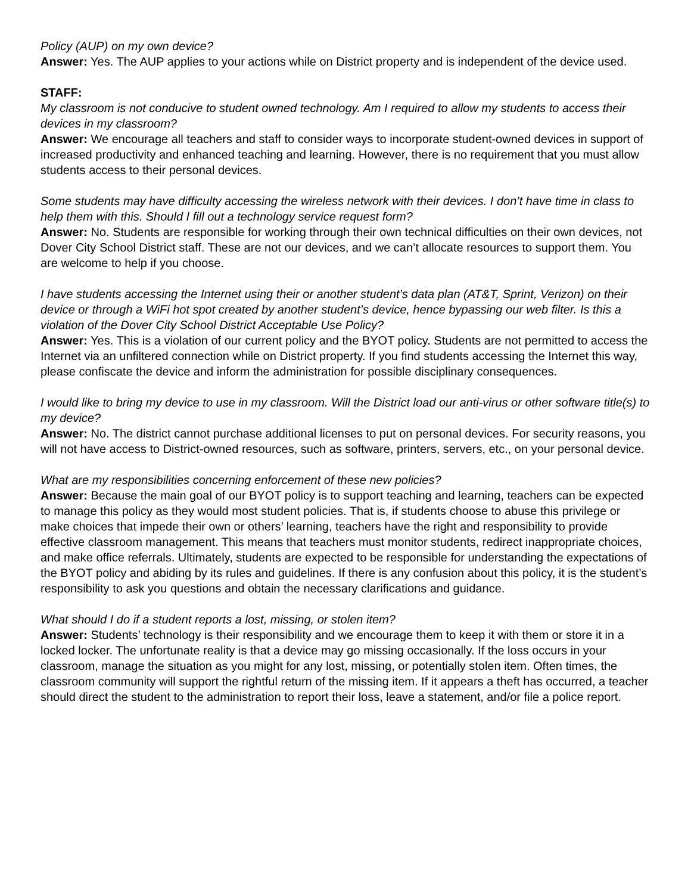Policy (AUP) on my own device?
Answer: Yes. The AUP applies to your actions while on District property and is independent of the device used.
STAFF:
My classroom is not conducive to student owned technology. Am I required to allow my students to access their devices in my classroom?
Answer: We encourage all teachers and staff to consider ways to incorporate student-owned devices in support of increased productivity and enhanced teaching and learning. However, there is no requirement that you must allow students access to their personal devices.
Some students may have difficulty accessing the wireless network with their devices. I don’t have time in class to help them with this. Should I fill out a technology service request form?
Answer: No. Students are responsible for working through their own technical difficulties on their own devices, not Dover City School District staff. These are not our devices, and we can’t allocate resources to support them. You are welcome to help if you choose.
I have students accessing the Internet using their or another student’s data plan (AT&T, Sprint, Verizon) on their device or through a WiFi hot spot created by another student’s device, hence bypassing our web filter. Is this a violation of the Dover City School District Acceptable Use Policy?
Answer: Yes. This is a violation of our current policy and the BYOT policy. Students are not permitted to access the Internet via an unfiltered connection while on District property. If you find students accessing the Internet this way, please confiscate the device and inform the administration for possible disciplinary consequences.
I would like to bring my device to use in my classroom. Will the District load our anti-virus or other software title(s) to my device?
Answer: No. The district cannot purchase additional licenses to put on personal devices. For security reasons, you will not have access to District-owned resources, such as software, printers, servers, etc., on your personal device.
What are my responsibilities concerning enforcement of these new policies?
Answer: Because the main goal of our BYOT policy is to support teaching and learning, teachers can be expected to manage this policy as they would most student policies. That is, if students choose to abuse this privilege or make choices that impede their own or others’ learning, teachers have the right and responsibility to provide effective classroom management. This means that teachers must monitor students, redirect inappropriate choices, and make office referrals. Ultimately, students are expected to be responsible for understanding the expectations of the BYOT policy and abiding by its rules and guidelines. If there is any confusion about this policy, it is the student’s responsibility to ask you questions and obtain the necessary clarifications and guidance.
What should I do if a student reports a lost, missing, or stolen item?
Answer: Students’ technology is their responsibility and we encourage them to keep it with them or store it in a locked locker. The unfortunate reality is that a device may go missing occasionally. If the loss occurs in your classroom, manage the situation as you might for any lost, missing, or potentially stolen item. Often times, the classroom community will support the rightful return of the missing item. If it appears a theft has occurred, a teacher should direct the student to the administration to report their loss, leave a statement, and/or file a police report.